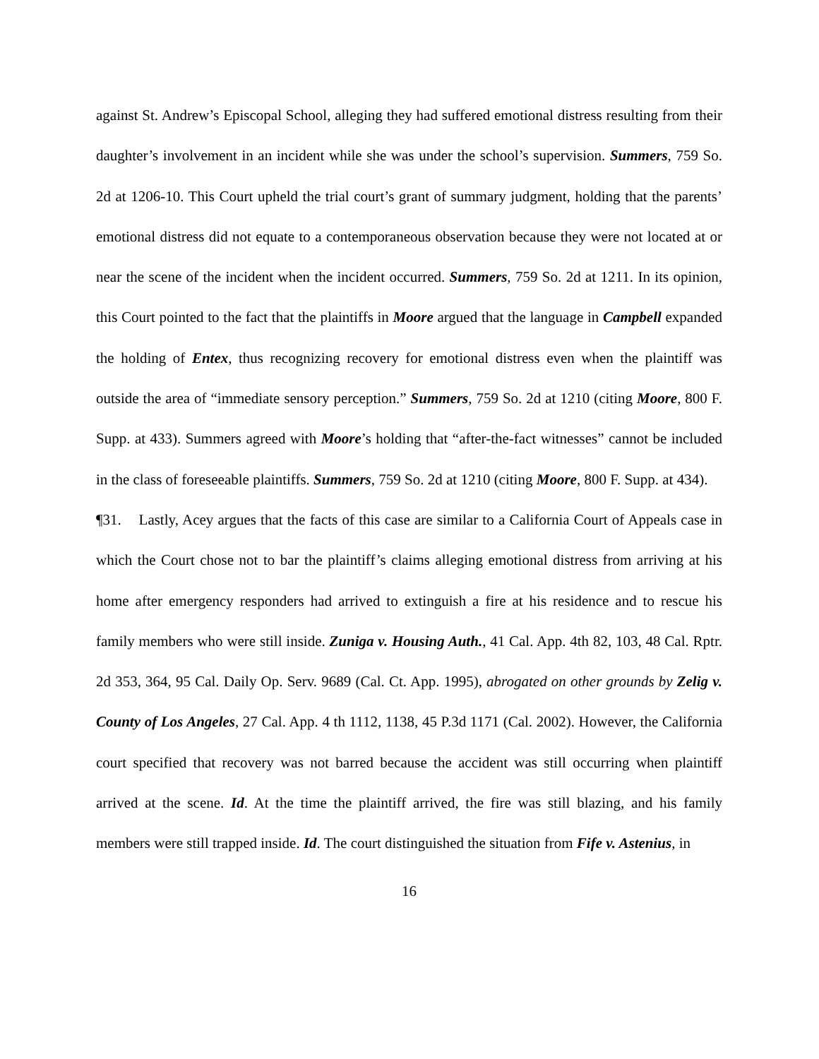against St. Andrew’s Episcopal School, alleging they had suffered emotional distress resulting from their daughter’s involvement in an incident while she was under the school’s supervision. Summers, 759 So. 2d at 1206-10. This Court upheld the trial court’s grant of summary judgment, holding that the parents’ emotional distress did not equate to a contemporaneous observation because they were not located at or near the scene of the incident when the incident occurred. Summers, 759 So. 2d at 1211. In its opinion, this Court pointed to the fact that the plaintiffs in Moore argued that the language in Campbell expanded the holding of Entex, thus recognizing recovery for emotional distress even when the plaintiff was outside the area of “immediate sensory perception.” Summers, 759 So. 2d at 1210 (citing Moore, 800 F. Supp. at 433). Summers agreed with Moore’s holding that “after-the-fact witnesses” cannot be included in the class of foreseeable plaintiffs. Summers, 759 So. 2d at 1210 (citing Moore, 800 F. Supp. at 434).
¶31. Lastly, Acey argues that the facts of this case are similar to a California Court of Appeals case in which the Court chose not to bar the plaintiff’s claims alleging emotional distress from arriving at his home after emergency responders had arrived to extinguish a fire at his residence and to rescue his family members who were still inside. Zuniga v. Housing Auth., 41 Cal. App. 4th 82, 103, 48 Cal. Rptr. 2d 353, 364, 95 Cal. Daily Op. Serv. 9689 (Cal. Ct. App. 1995), abrogated on other grounds by Zelig v. County of Los Angeles, 27 Cal. App. 4 th 1112, 1138, 45 P.3d 1171 (Cal. 2002). However, the California court specified that recovery was not barred because the accident was still occurring when plaintiff arrived at the scene. Id. At the time the plaintiff arrived, the fire was still blazing, and his family members were still trapped inside. Id. The court distinguished the situation from Fife v. Astenius, in
16